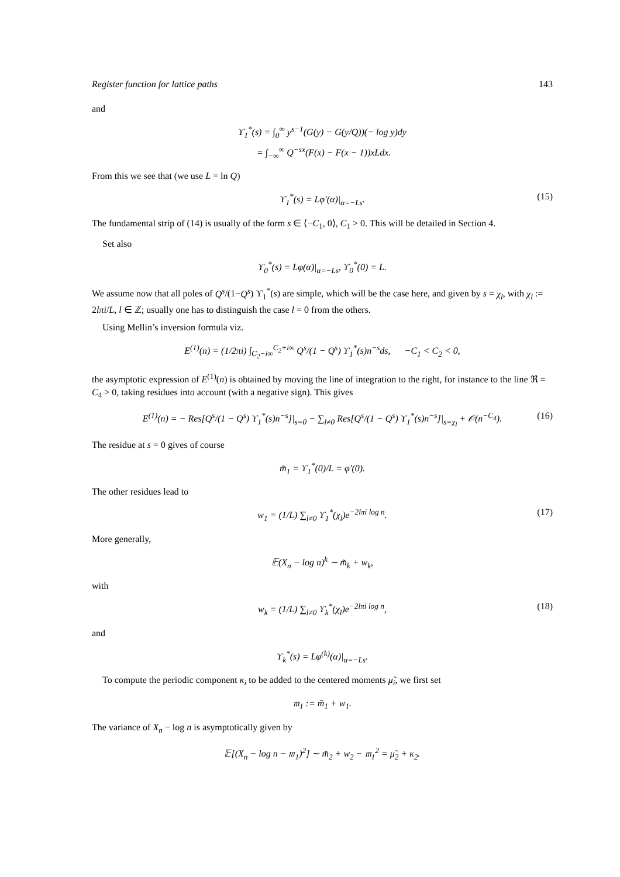Register function for lattice paths 143
and
ϒ<sub>1</sub><sup>*</sup>(s) = ∫<sub>0</sub><sup>∞</sup> y<sup>s−1</sup>(G(y) − G(y/Q))(− log y)dy
= ∫<sub>−∞</sub><sup>∞</sup> Q<sup>−sx</sup>(F(x) − F(x − 1))xLdx.
From this we see that (we use L = ln Q)
ϒ<sub>1</sub><sup>*</sup>(s) = Lφ′(α)|<sub>α=−Ls</sub>. (15)
The fundamental strip of (14) is usually of the form s ∈ ⟨−C<sub>1</sub>, 0⟩, C<sub>1</sub> > 0. This will be detailed in Section 4.
Set also
ϒ<sub>0</sub><sup>*</sup>(s) = Lφ(α)|<sub>α=−Ls</sub>, ϒ<sub>0</sub><sup>*</sup>(0) = L.
We assume now that all poles of Q<sup>s</sup>/(1−Q<sup>s</sup>) ϒ<sub>1</sub><sup>*</sup>(s) are simple, which will be the case here, and given by s = χ<sub>l</sub>, with χ<sub>l</sub> := 2lπi/L, l ∈ ℤ; usually one has to distinguish the case l = 0 from the others.
Using Mellin’s inversion formula viz.
E<sup>(1)</sup>(n) = (1/2πi) ∫<sub>C<sub>2</sub>−i∞</sub><sup>C<sub>2</sub>+i∞</sup> Q<sup>s</sup>/(1 − Q<sup>s</sup>) ϒ<sub>1</sub><sup>*</sup>(s)n<sup>−s</sup>ds, −C<sub>1</sub> < C<sub>2</sub> < 0,
the asymptotic expression of E<sup>(1)</sup>(n) is obtained by moving the line of integration to the right, for instance to the line ℜ = C<sub>4</sub> > 0, taking residues into account (with a negative sign). This gives
E<sup>(1)</sup>(n) = − Res[Q<sup>s</sup>/(1 − Q<sup>s</sup>) ϒ<sub>1</sub><sup>*</sup>(s)n<sup>−s</sup>]|<sub>s=0</sub> − ∑<sub>l≠0</sub> Res[Q<sup>s</sup>/(1 − Q<sup>s</sup>) ϒ<sub>1</sub><sup>*</sup>(s)n<sup>−s</sup>]|<sub>s=χ<sub>l</sub></sub> + 𝒪(n<sup>−C<sub>4</sub></sup>). (16)
The residue at s = 0 gives of course
m̃<sub>1</sub> = ϒ<sub>1</sub><sup>*</sup>(0)/L = φ′(0).
The other residues lead to
w<sub>1</sub> = (1/L) ∑<sub>l≠0</sub> ϒ<sub>1</sub><sup>*</sup>(χ<sub>l</sub>)e<sup>−2lπi log n</sup>. (17)
More generally,
𝔼(X<sub>n</sub> − log n)<sup>k</sup> ∼ m̃<sub>k</sub> + w<sub>k</sub>,
with
w<sub>k</sub> = (1/L) ∑<sub>l≠0</sub> ϒ<sub>k</sub><sup>*</sup>(χ<sub>l</sub>)e<sup>−2lπi log n</sup>, (18)
and
ϒ<sub>k</sub><sup>*</sup>(s) = Lφ<sup>(k)</sup>(α)|<sub>α=−Ls</sub>.
To compute the periodic component κ<sub>i</sub> to be added to the centered moments μ̃<sub>i</sub>, we first set
𝔪<sub>1</sub> := m̃<sub>1</sub> + w<sub>1</sub>.
The variance of X<sub>n</sub> − log n is asymptotically given by
𝔼[(X<sub>n</sub> − log n − 𝔪<sub>1</sub>)<sup>2</sup>] ∼ m̃<sub>2</sub> + w<sub>2</sub> − 𝔪<sub>1</sub><sup>2</sup> = μ̃<sub>2</sub> + κ<sub>2</sub>.